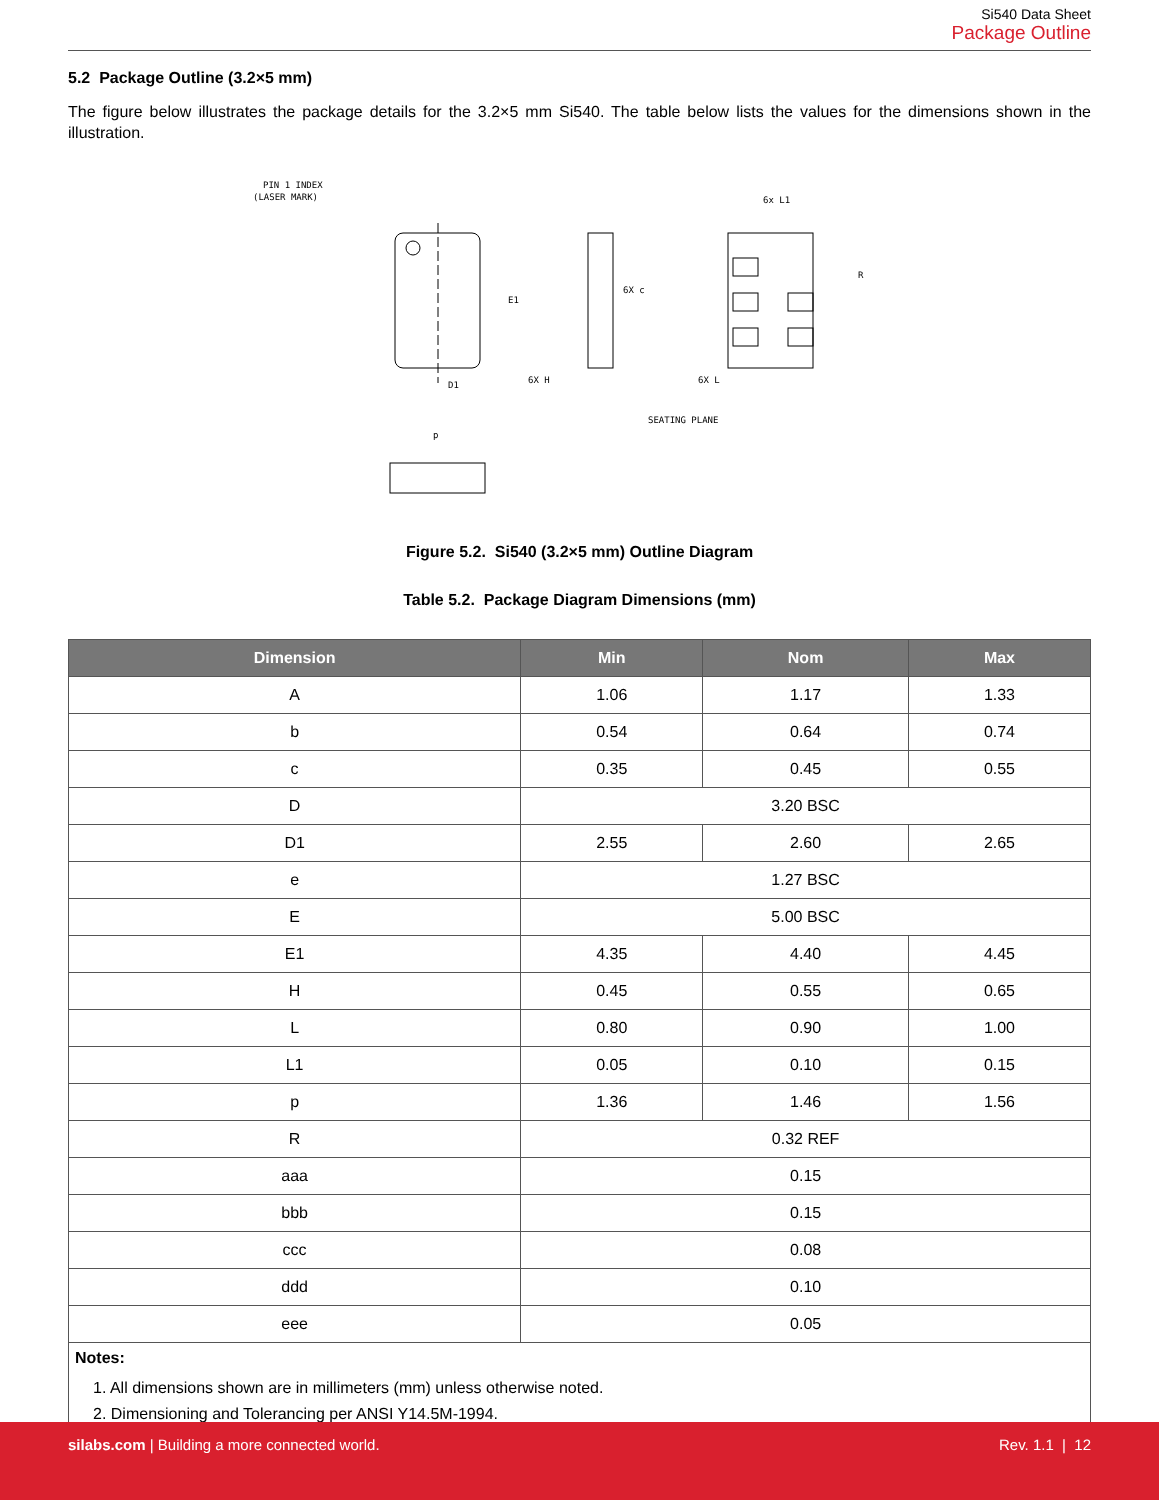Si540 Data Sheet
Package Outline
5.2 Package Outline (3.2×5 mm)
The figure below illustrates the package details for the 3.2×5 mm Si540. The table below lists the values for the dimensions shown in the illustration.
PIN 1 INDEX
(LASER MARK)
D1
E1
6X c
6X H
6X L
6x L1
R
SEATING PLANE
p
Figure 5.2. Si540 (3.2×5 mm) Outline Diagram
Table 5.2. Package Diagram Dimensions (mm)
| Dimension | Min | Nom | Max |
| --- | --- | --- | --- |
| A | 1.06 | 1.17 | 1.33 |
| b | 0.54 | 0.64 | 0.74 |
| c | 0.35 | 0.45 | 0.55 |
| D | 3.20 BSC | | |
| D1 | 2.55 | 2.60 | 2.65 |
| e | 1.27 BSC | | |
| E | 5.00 BSC | | |
| E1 | 4.35 | 4.40 | 4.45 |
| H | 0.45 | 0.55 | 0.65 |
| L | 0.80 | 0.90 | 1.00 |
| L1 | 0.05 | 0.10 | 0.15 |
| p | 1.36 | 1.46 | 1.56 |
| R | 0.32 REF | | |
| aaa | 0.15 | | |
| bbb | 0.15 | | |
| ccc | 0.08 | | |
| ddd | 0.10 | | |
| eee | 0.05 | | |
| Notes: 1. All dimensions shown are in millimeters (mm) unless otherwise noted. 2. Dimensioning and Tolerancing per ANSI Y14.5M-1994. | | | |
silabs.com | Building a more connected world.
Rev. 1.1 | 12